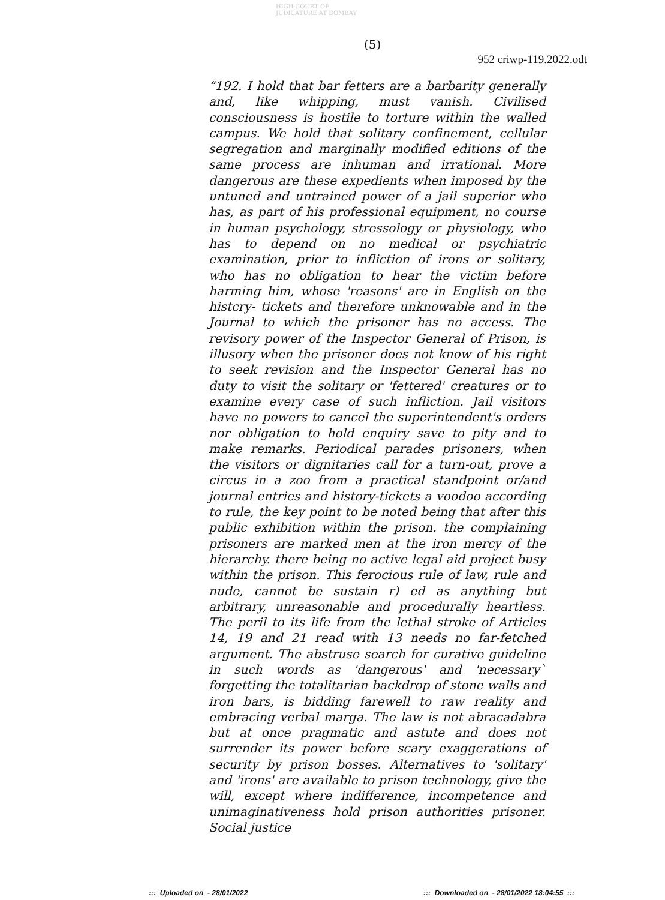HIGH COURT OF JUDICATURE AT BOMBAY
(5)
952 criwp-119.2022.odt
“192. I hold that bar fetters are a barbarity generally and, like whipping, must vanish. Civilised consciousness is hostile to torture within the walled campus. We hold that solitary confinement, cellular segregation and marginally modified editions of the same process are inhuman and irrational. More dangerous are these expedients when imposed by the untuned and untrained power of a jail superior who has, as part of his professional equipment, no course in human psychology, stressology or physiology, who has to depend on no medical or psychiatric examination, prior to infliction of irons or solitary, who has no obligation to hear the victim before harming him, whose 'reasons' are in English on the histcry- tickets and therefore unknowable and in the Journal to which the prisoner has no access. The revisory power of the Inspector General of Prison, is illusory when the prisoner does not know of his right to seek revision and the Inspector General has no duty to visit the solitary or 'fettered' creatures or to examine every case of such infliction. Jail visitors have no powers to cancel the superintendent's orders nor obligation to hold enquiry save to pity and to make remarks. Periodical parades prisoners, when the visitors or dignitaries call for a turn-out, prove a circus in a zoo from a practical standpoint or/and journal entries and history-tickets a voodoo according to rule, the key point to be noted being that after this public exhibition within the prison. the complaining prisoners are marked men at the iron mercy of the hierarchy. there being no active legal aid project busy within the prison. This ferocious rule of law, rule and nude, cannot be sustain r) ed as anything but arbitrary, unreasonable and procedurally heartless. The peril to its life from the lethal stroke of Articles 14, 19 and 21 read with 13 needs no far-fetched argument. The abstruse search for curative guideline in such words as 'dangerous' and 'necessary` forgetting the totalitarian backdrop of stone walls and iron bars, is bidding farewell to raw reality and embracing verbal marga. The law is not abracadabra but at once pragmatic and astute and does not surrender its power before scary exaggerations of security by prison bosses. Alternatives to 'solitary' and 'irons' are available to prison technology, give the will, except where indifference, incompetence and unimaginativeness hold prison authorities prisoner. Social justice
::: Uploaded on - 28/01/2022
::: Downloaded on - 28/01/2022 18:04:55 :::